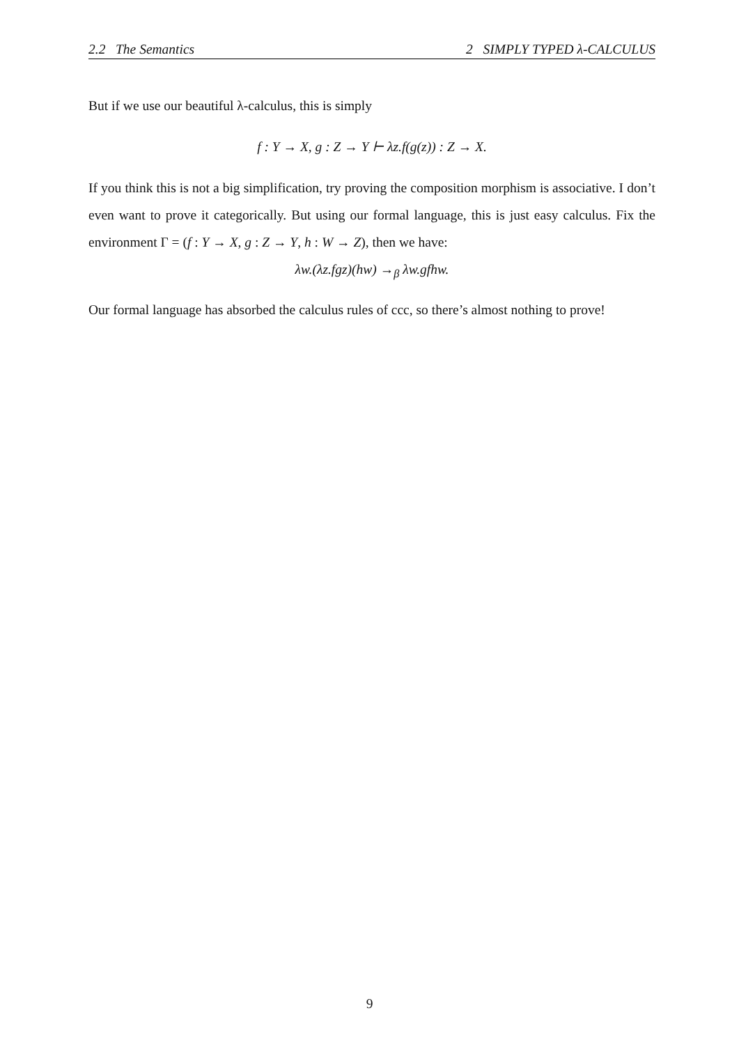2.2 The Semantics 2 SIMPLY TYPED λ-CALCULUS
But if we use our beautiful λ-calculus, this is simply
f : Y → X, g : Z → Y ⊢ λz.f(g(z)) : Z → X.
If you think this is not a big simplification, try proving the composition morphism is associative. I don’t even want to prove it categorically. But using our formal language, this is just easy calculus. Fix the environment Γ = (f : Y → X, g : Z → Y, h : W → Z), then we have:
λw.(λz.fgz)(hw) →<sub>β</sub> λw.gfhw.
Our formal language has absorbed the calculus rules of ccc, so there’s almost nothing to prove!
9